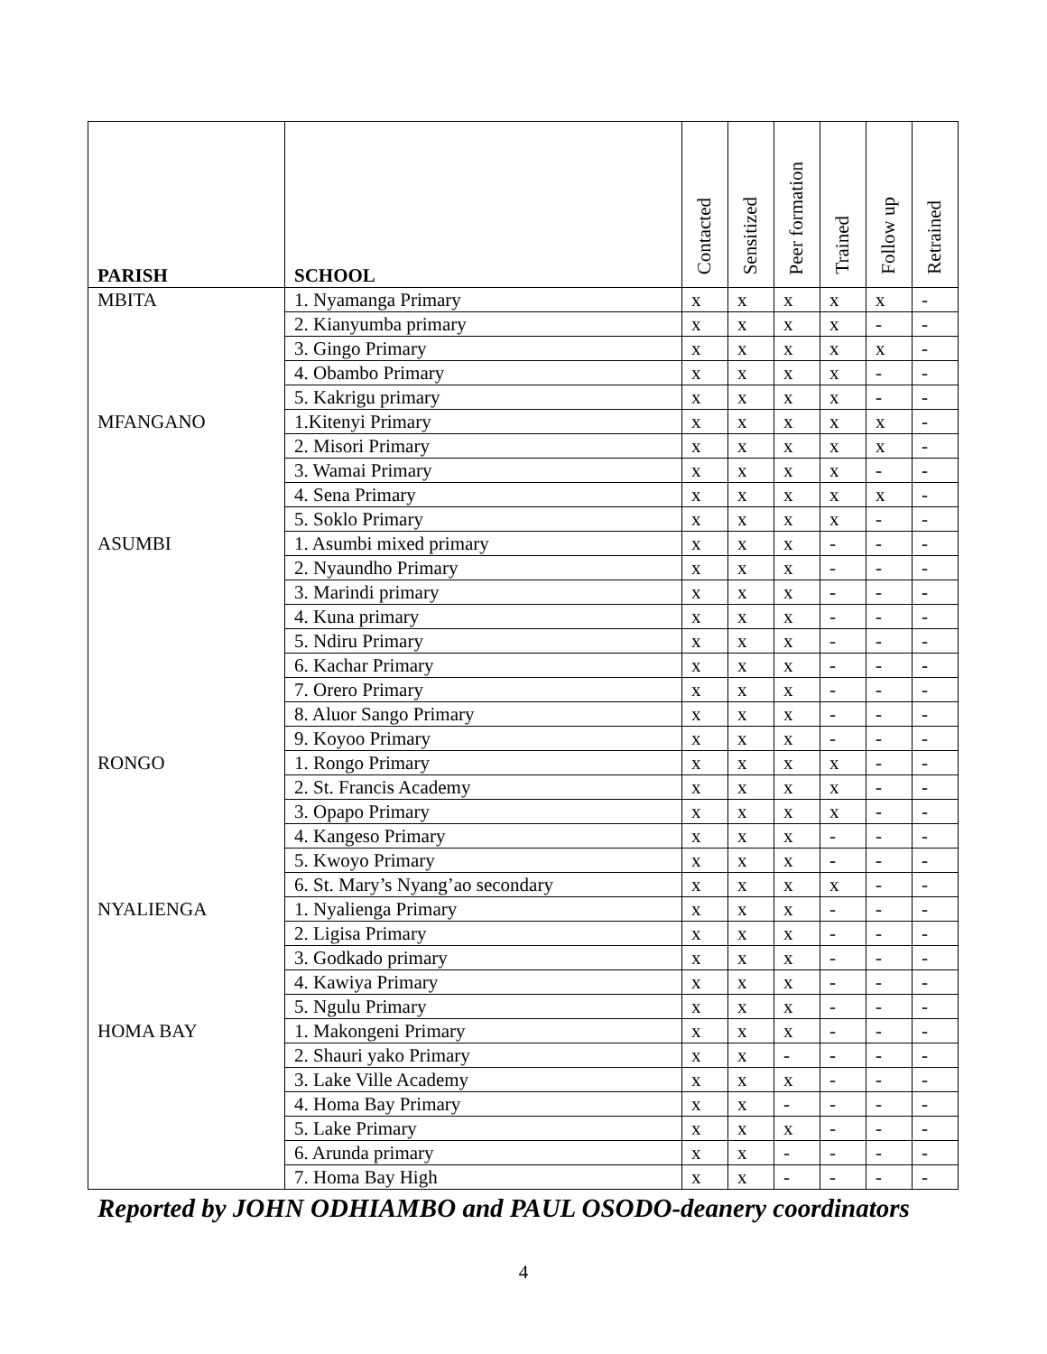| PARISH | SCHOOL | Contacted | Sensitized | Peer formation | Trained | Follow up | Retrained |
| --- | --- | --- | --- | --- | --- | --- | --- |
| MBITA | 1. Nyamanga Primary | x | x | x | x | x | - |
| | 2. Kianyumba primary | x | x | x | x | - | - |
| | 3. Gingo Primary | x | x | x | x | x | - |
| | 4. Obambo Primary | x | x | x | x | - | - |
| | 5. Kakrigu primary | x | x | x | x | - | - |
| MFANGANO | 1.Kitenyi Primary | x | x | x | x | x | - |
| | 2. Misori Primary | x | x | x | x | x | - |
| | 3. Wamai Primary | x | x | x | x | - | - |
| | 4. Sena Primary | x | x | x | x | x | - |
| | 5. Soklo Primary | x | x | x | x | - | - |
| ASUMBI | 1. Asumbi mixed primary | x | x | x | - | - | - |
| | 2. Nyaundho Primary | x | x | x | - | - | - |
| | 3. Marindi primary | x | x | x | - | - | - |
| | 4. Kuna primary | x | x | x | - | - | - |
| | 5. Ndiru Primary | x | x | x | - | - | - |
| | 6. Kachar Primary | x | x | x | - | - | - |
| | 7. Orero Primary | x | x | x | - | - | - |
| | 8. Aluor Sango Primary | x | x | x | - | - | - |
| | 9. Koyoo Primary | x | x | x | - | - | - |
| RONGO | 1. Rongo Primary | x | x | x | x | - | - |
| | 2. St. Francis Academy | x | x | x | x | - | - |
| | 3. Opapo Primary | x | x | x | x | - | - |
| | 4. Kangeso Primary | x | x | x | - | - | - |
| | 5. Kwoyo Primary | x | x | x | - | - | - |
| | 6. St. Mary’s Nyang’ao secondary | x | x | x | x | - | - |
| NYALIENGA | 1. Nyalienga Primary | x | x | x | - | - | - |
| | 2. Ligisa Primary | x | x | x | - | - | - |
| | 3. Godkado primary | x | x | x | - | - | - |
| | 4. Kawiya Primary | x | x | x | - | - | - |
| | 5. Ngulu Primary | x | x | x | - | - | - |
| HOMA BAY | 1. Makongeni Primary | x | x | x | - | - | - |
| | 2. Shauri yako Primary | x | x | - | - | - | - |
| | 3. Lake Ville Academy | x | x | x | - | - | - |
| | 4. Homa Bay Primary | x | x | - | - | - | - |
| | 5. Lake Primary | x | x | x | - | - | - |
| | 6. Arunda primary | x | x | - | - | - | - |
| | 7. Homa Bay High | x | x | - | - | - | - |
Reported by JOHN ODHIAMBO and PAUL OSODO-deanery coordinators
4